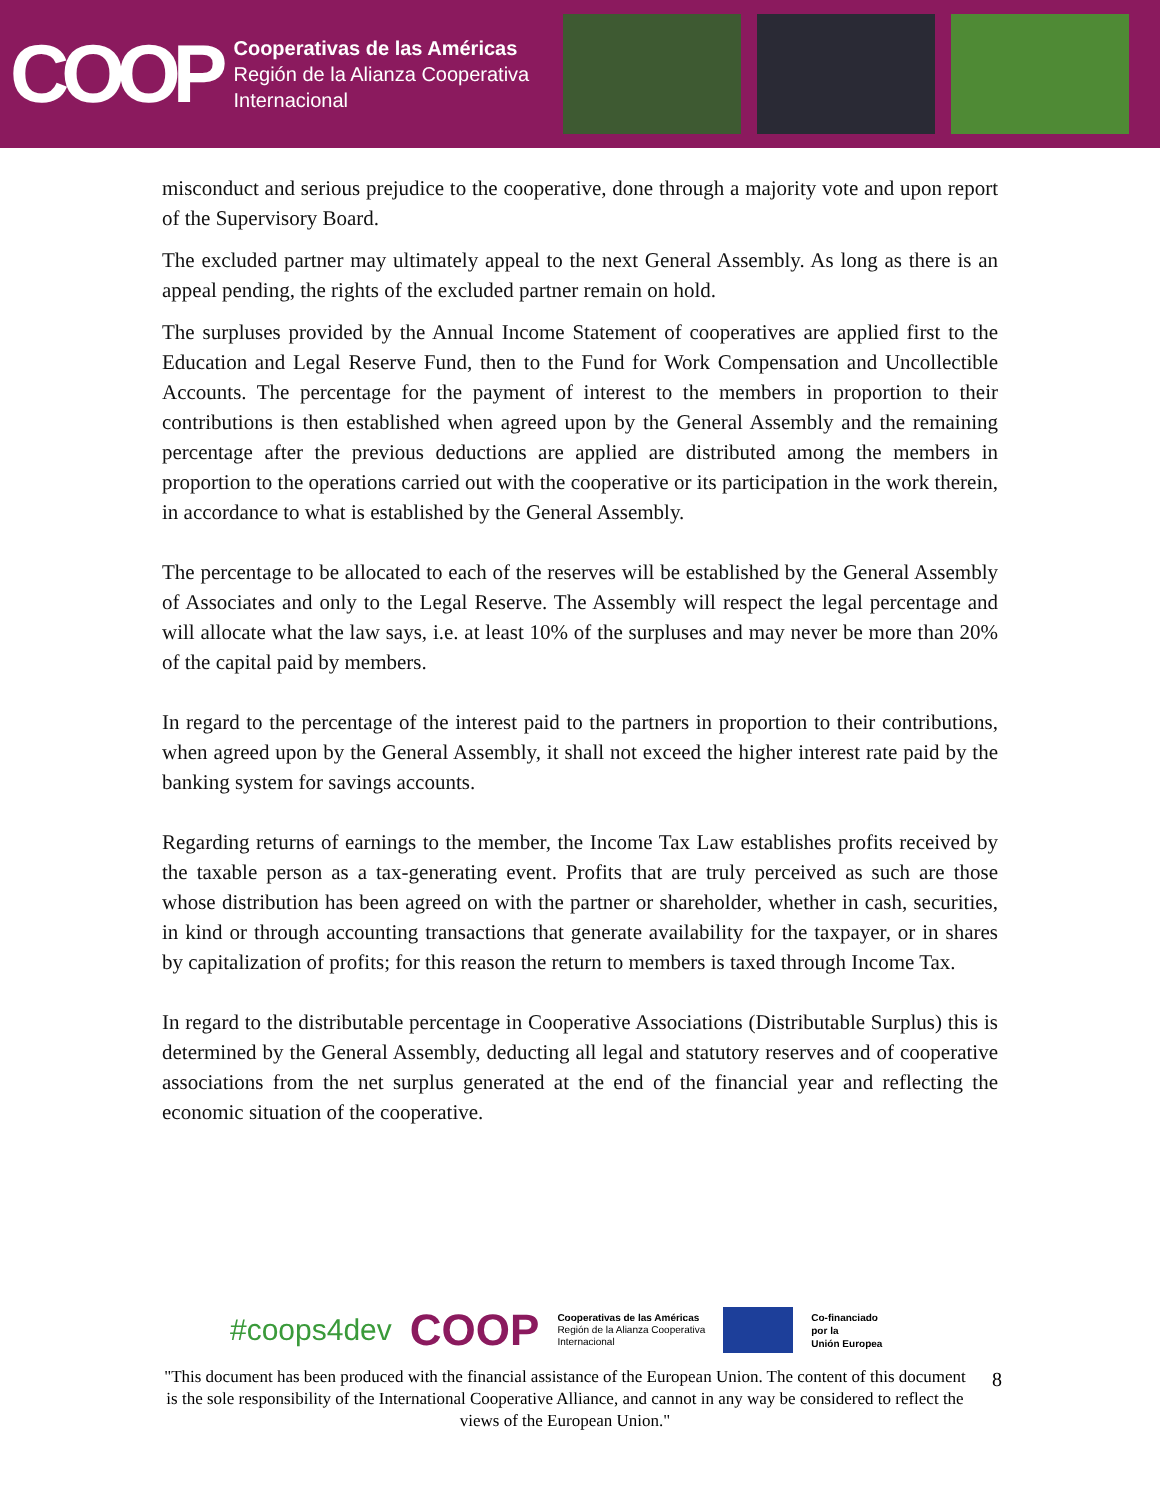COOP
Cooperativas de las Américas
Región de la Alianza Cooperativa
Internacional
misconduct and serious prejudice to the cooperative, done through a majority vote and upon report of the Supervisory Board.
The excluded partner may ultimately appeal to the next General Assembly. As long as there is an appeal pending, the rights of the excluded partner remain on hold.
The surpluses provided by the Annual Income Statement of cooperatives are applied first to the Education and Legal Reserve Fund, then to the Fund for Work Compensation and Uncollectible Accounts. The percentage for the payment of interest to the members in proportion to their contributions is then established when agreed upon by the General Assembly and the remaining percentage after the previous deductions are applied are distributed among the members in proportion to the operations carried out with the cooperative or its participation in the work therein, in accordance to what is established by the General Assembly.
The percentage to be allocated to each of the reserves will be established by the General Assembly of Associates and only to the Legal Reserve. The Assembly will respect the legal percentage and will allocate what the law says, i.e. at least 10% of the surpluses and may never be more than 20% of the capital paid by members.
In regard to the percentage of the interest paid to the partners in proportion to their contributions, when agreed upon by the General Assembly, it shall not exceed the higher interest rate paid by the banking system for savings accounts.
Regarding returns of earnings to the member, the Income Tax Law establishes profits received by the taxable person as a tax-generating event. Profits that are truly perceived as such are those whose distribution has been agreed on with the partner or shareholder, whether in cash, securities, in kind or through accounting transactions that generate availability for the taxpayer, or in shares by capitalization of profits; for this reason the return to members is taxed through Income Tax.
In regard to the distributable percentage in Cooperative Associations (Distributable Surplus) this is determined by the General Assembly, deducting all legal and statutory reserves and of cooperative associations from the net surplus generated at the end of the financial year and reflecting the economic situation of the cooperative.
#coops4dev COOP Cooperativas de las Américas
Región de la Alianza Cooperativa
Internacional Co-financiado
por la
Unión Europea
"This document has been produced with the financial assistance of the European Union. The content of this document is the sole responsibility of the International Cooperative Alliance, and cannot in any way be considered to reflect the views of the European Union."
8